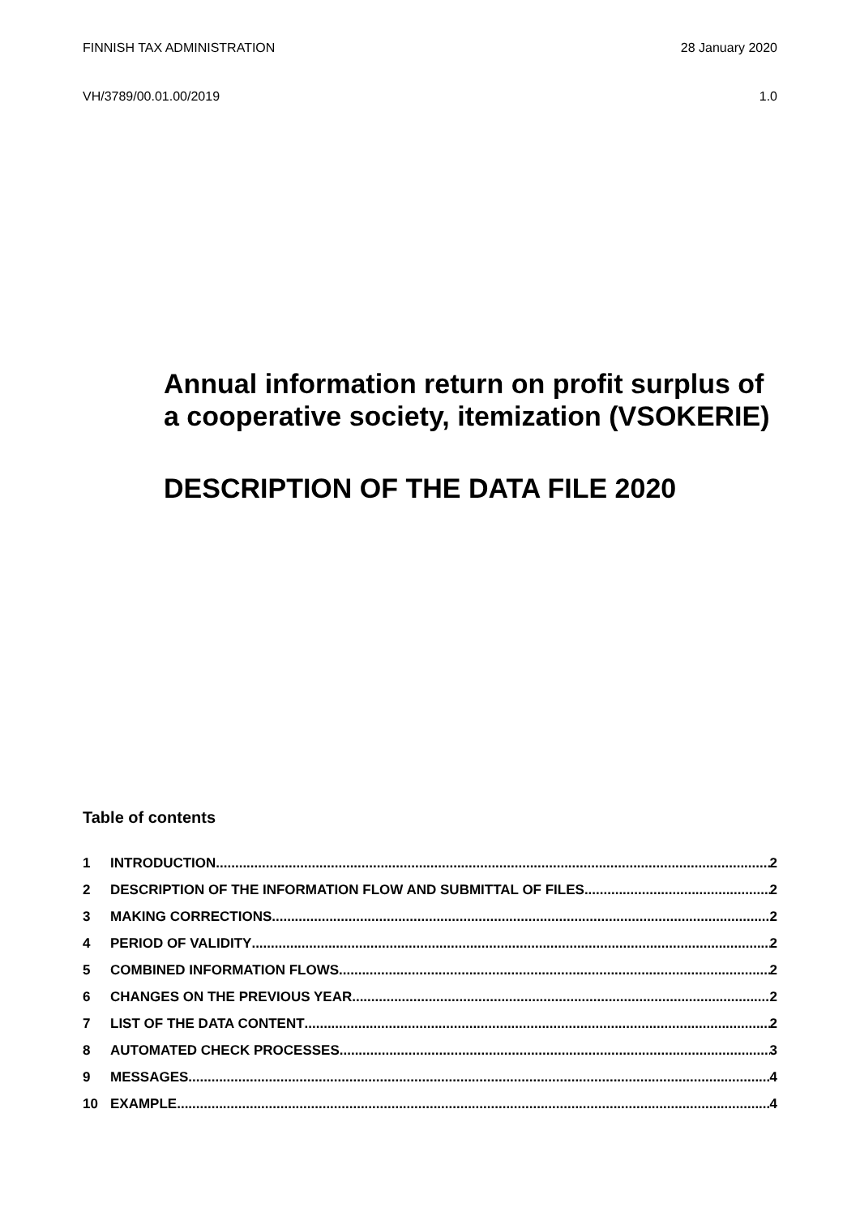FINNISH TAX ADMINISTRATION 28 January 2020
VH/3789/00.01.00/2019 1.0
Annual information return on profit surplus of a cooperative society, itemization (VSOKERIE)
DESCRIPTION OF THE DATA FILE 2020
Table of contents
1 INTRODUCTION 2
2 DESCRIPTION OF THE INFORMATION FLOW AND SUBMITTAL OF FILES 2
3 MAKING CORRECTIONS 2
4 PERIOD OF VALIDITY 2
5 COMBINED INFORMATION FLOWS 2
6 CHANGES ON THE PREVIOUS YEAR 2
7 LIST OF THE DATA CONTENT 2
8 AUTOMATED CHECK PROCESSES 3
9 MESSAGES 4
10 EXAMPLE 4